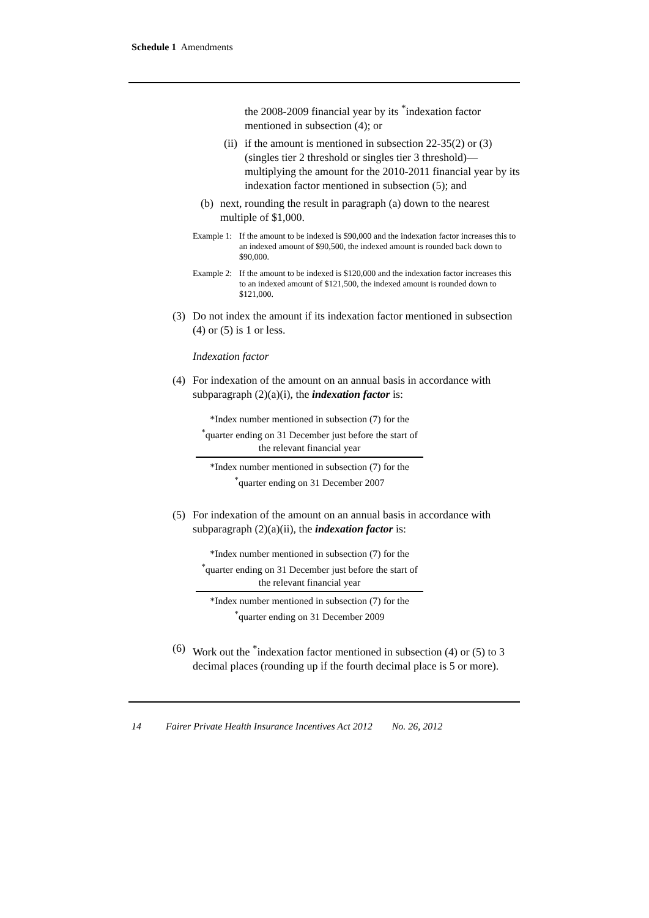Schedule 1 Amendments
the 2008-2009 financial year by its <sup>*</sup>indexation factor mentioned in subsection (4); or
(ii) if the amount is mentioned in subsection 22-35(2) or (3) (singles tier 2 threshold or singles tier 3 threshold)—multiplying the amount for the 2010-2011 financial year by its indexation factor mentioned in subsection (5); and
(b) next, rounding the result in paragraph (a) down to the nearest multiple of $1,000.
Example 1: If the amount to be indexed is $90,000 and the indexation factor increases this to an indexed amount of $90,500, the indexed amount is rounded back down to $90,000.
Example 2: If the amount to be indexed is $120,000 and the indexation factor increases this to an indexed amount of $121,500, the indexed amount is rounded down to $121,000.
(3) Do not index the amount if its indexation factor mentioned in subsection (4) or (5) is 1 or less.
Indexation factor
(4) For indexation of the amount on an annual basis in accordance with subparagraph (2)(a)(i), the indexation factor is:
*Index number mentioned in subsection (7) for the <sup>*</sup>quarter ending on 31 December just before the start of the relevant financial year
*Index number mentioned in subsection (7) for the <sup>*</sup>quarter ending on 31 December 2007
(5) For indexation of the amount on an annual basis in accordance with subparagraph (2)(a)(ii), the indexation factor is:
*Index number mentioned in subsection (7) for the <sup>*</sup>quarter ending on 31 December just before the start of the relevant financial year
*Index number mentioned in subsection (7) for the <sup>*</sup>quarter ending on 31 December 2009
(6) Work out the <sup>*</sup>indexation factor mentioned in subsection (4) or (5) to 3 decimal places (rounding up if the fourth decimal place is 5 or more).
14 Fairer Private Health Insurance Incentives Act 2012 No. 26, 2012